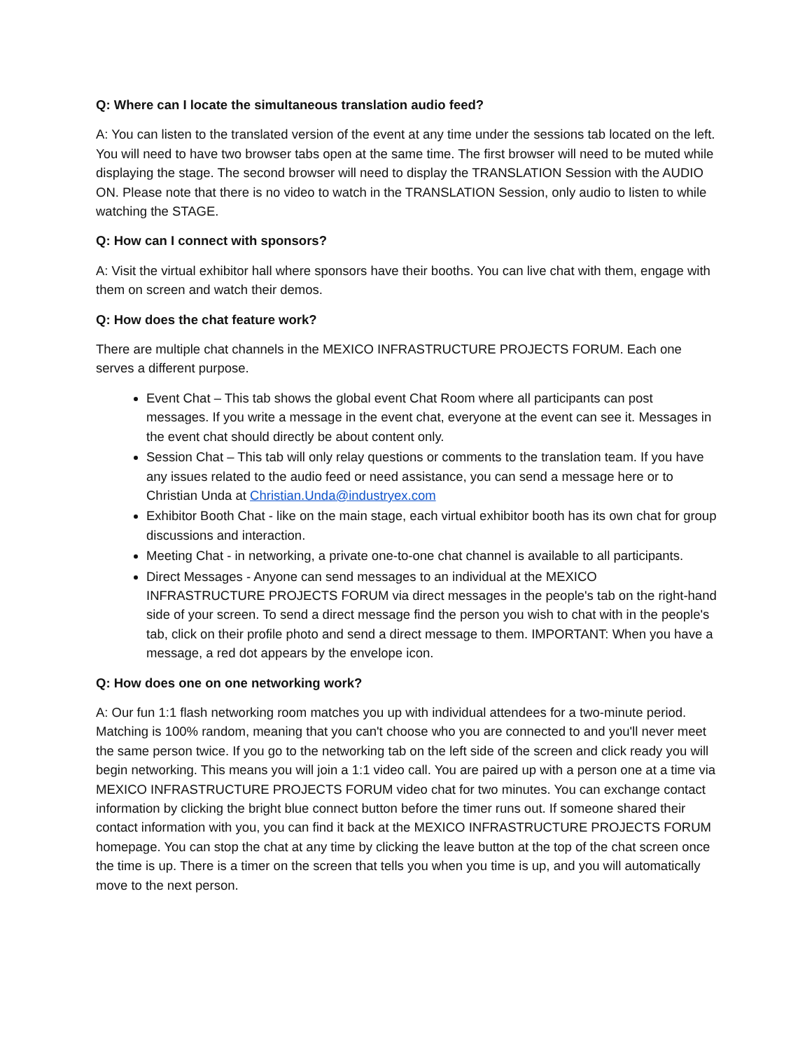Q: Where can I locate the simultaneous translation audio feed?
A: You can listen to the translated version of the event at any time under the sessions tab located on the left. You will need to have two browser tabs open at the same time. The first browser will need to be muted while displaying the stage. The second browser will need to display the TRANSLATION Session with the AUDIO ON. Please note that there is no video to watch in the TRANSLATION Session, only audio to listen to while watching the STAGE.
Q: How can I connect with sponsors?
A: Visit the virtual exhibitor hall where sponsors have their booths. You can live chat with them, engage with them on screen and watch their demos.
Q: How does the chat feature work?
There are multiple chat channels in the MEXICO INFRASTRUCTURE PROJECTS FORUM. Each one serves a different purpose.
Event Chat – This tab shows the global event Chat Room where all participants can post messages. If you write a message in the event chat, everyone at the event can see it. Messages in the event chat should directly be about content only.
Session Chat – This tab will only relay questions or comments to the translation team. If you have any issues related to the audio feed or need assistance, you can send a message here or to Christian Unda at Christian.Unda@industryex.com
Exhibitor Booth Chat - like on the main stage, each virtual exhibitor booth has its own chat for group discussions and interaction.
Meeting Chat - in networking, a private one-to-one chat channel is available to all participants.
Direct Messages - Anyone can send messages to an individual at the MEXICO INFRASTRUCTURE PROJECTS FORUM via direct messages in the people's tab on the right-hand side of your screen. To send a direct message find the person you wish to chat with in the people's tab, click on their profile photo and send a direct message to them. IMPORTANT: When you have a message, a red dot appears by the envelope icon.
Q: How does one on one networking work?
A: Our fun 1:1 flash networking room matches you up with individual attendees for a two-minute period. Matching is 100% random, meaning that you can't choose who you are connected to and you'll never meet the same person twice. If you go to the networking tab on the left side of the screen and click ready you will begin networking. This means you will join a 1:1 video call. You are paired up with a person one at a time via MEXICO INFRASTRUCTURE PROJECTS FORUM video chat for two minutes. You can exchange contact information by clicking the bright blue connect button before the timer runs out. If someone shared their contact information with you, you can find it back at the MEXICO INFRASTRUCTURE PROJECTS FORUM homepage. You can stop the chat at any time by clicking the leave button at the top of the chat screen once the time is up. There is a timer on the screen that tells you when you time is up, and you will automatically move to the next person.